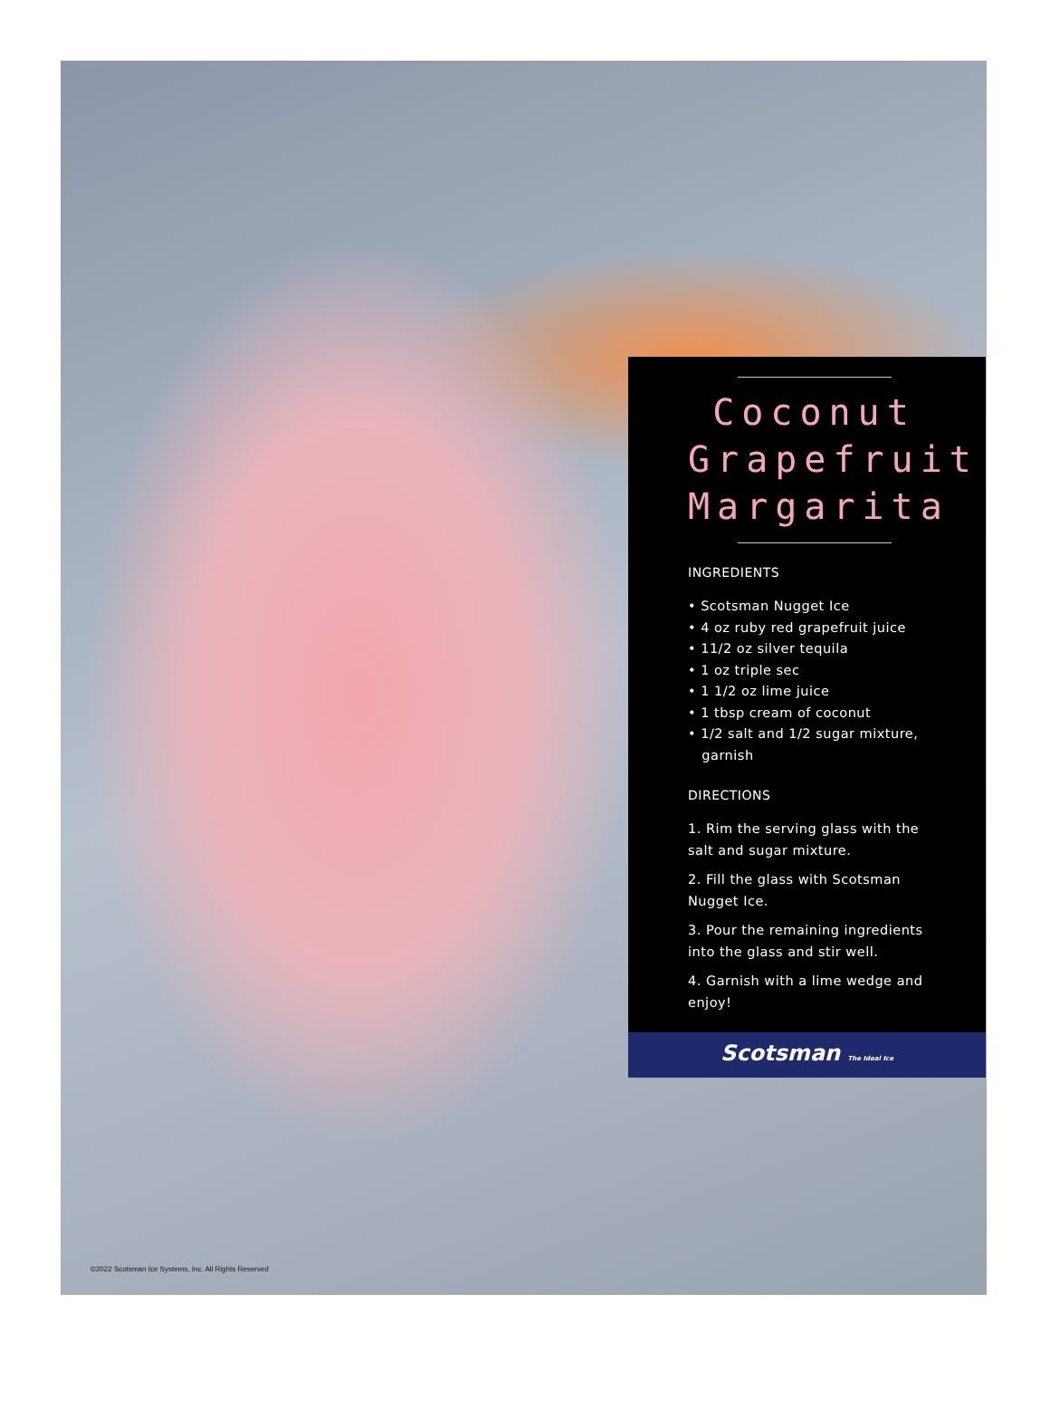Coconut
Grapefruit
Margarita
INGREDIENTS
• Scotsman Nugget Ice
• 4 oz ruby red grapefruit juice
• 11/2 oz silver tequila
• 1 oz triple sec
• 1 1/2 oz lime juice
• 1 tbsp cream of coconut
• 1/2 salt and 1/2 sugar mixture,
garnish
DIRECTIONS
1. Rim the serving glass with the salt and sugar mixture.
2. Fill the glass with Scotsman Nugget Ice.
3. Pour the remaining ingredients into the glass and stir well.
4. Garnish with a lime wedge and enjoy!
Scotsman The Ideal Ice
©2022 Scotsman Ice Systems, Inc. All Rights Reserved